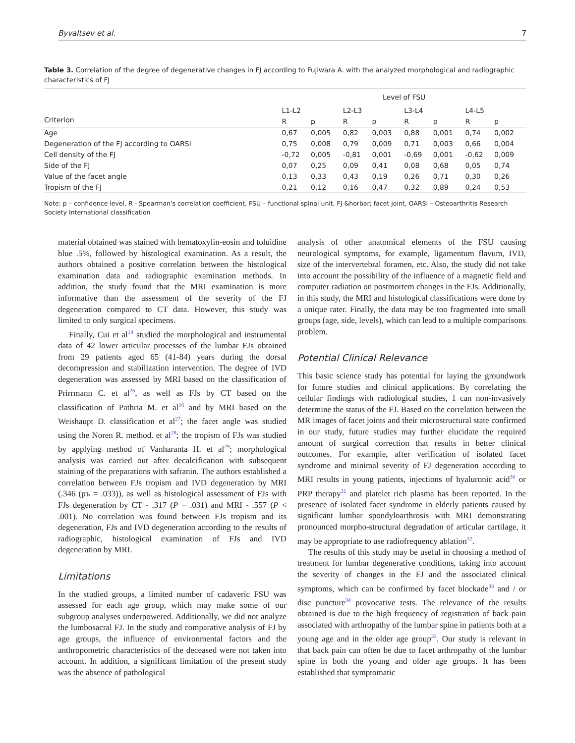Byvaltsev et al. 7
Table 3. Correlation of the degree of degenerative changes in FJ according to Fujiwara A. with the analyzed morphological and radiographic characteristics of FJ
| Criterion | Level of FSU | | | | | | | |
| --- | --- | --- | --- | --- | --- | --- | --- | --- |
| | L1-L2 | | L2-L3 | | L3-L4 | | L4-L5 | |
| | R | p | R | p | R | p | R | p |
| Age | 0,67 | 0,005 | 0,82 | 0,003 | 0,88 | 0,001 | 0,74 | 0,002 |
| Degeneration of the FJ according to OARSI | 0,75 | 0,008 | 0,79 | 0,009 | 0,71 | 0,003 | 0,66 | 0,004 |
| Cell density of the FJ | -0,72 | 0,005 | -0,81 | 0,001 | -0,69 | 0,001 | -0,62 | 0,009 |
| Side of the FJ | 0,07 | 0,25 | 0,09 | 0,41 | 0,08 | 0,68 | 0,05 | 0,74 |
| Value of the facet angle | 0,13 | 0,33 | 0,43 | 0,19 | 0,26 | 0,71 | 0,30 | 0,26 |
| Tropism of the FJ | 0,21 | 0,12 | 0,16 | 0,47 | 0,32 | 0,89 | 0,24 | 0,53 |
Note: p – confidence level, R - Spearman's correlation coefficient, FSU – functional spinal unit, FJ &horbar; facet joint, OARSI – Osteoarthritis Research Society International classification
material obtained was stained with hematoxylin-eosin and toluidine blue .5%, followed by histological examination. As a result, the authors obtained a positive correlation between the histological examination data and radiographic examination methods. In addition, the study found that the MRI examination is more informative than the assessment of the severity of the FJ degeneration compared to CT data. However, this study was limited to only surgical specimens.
Finally, Cui et al<sup>14</sup> studied the morphological and instrumental data of 42 lower articular processes of the lumbar FJs obtained from 29 patients aged 65 (41-84) years during the dorsal decompression and stabilization intervention. The degree of IVD degeneration was assessed by MRI based on the classification of Prirrmann C. et al<sup>26</sup>, as well as FJs by CT based on the classification of Pathria M. et al<sup>16</sup> and by MRI based on the Weishaupt D. classification et al<sup>27</sup>; the facet angle was studied using the Noren R. method. et al<sup>28</sup>; the tropism of FJs was studied by applying method of Vanharanta H. et al<sup>29</sup>; morphological analysis was carried out after decalcification with subsequent staining of the preparations with safranin. The authors established a correlation between FJs tropism and IVD degeneration by MRI (.346 (pъ = .033)), as well as histological assessment of FJs with FJs degeneration by CT - .317 (P = .031) and MRI - .557 (P < .001). No correlation was found between FJs tropism and its degeneration, FJs and IVD degeneration according to the results of radiographic, histological examination of FJs and IVD degeneration by MRI.
Limitations
In the studied groups, a limited number of cadaveric FSU was assessed for each age group, which may make some of our subgroup analyses underpowered. Additionally, we did not analyze the lumbosacral FJ. In the study and comparative analysis of FJ by age groups, the influence of environmental factors and the anthropometric characteristics of the deceased were not taken into account. In addition, a significant limitation of the present study was the absence of pathological
analysis of other anatomical elements of the FSU causing neurological symptoms, for example, ligamentum flavum, IVD, size of the intervertebral foramen, etc. Also, the study did not take into account the possibility of the influence of a magnetic field and computer radiation on postmortem changes in the FJs. Additionally, in this study, the MRI and histological classifications were done by a unique rater. Finally, the data may be too fragmented into small groups (age, side, levels), which can lead to a multiple comparisons problem.
Potential Clinical Relevance
This basic science study has potential for laying the groundwork for future studies and clinical applications. By correlating the cellular findings with radiological studies, 1 can non-invasively determine the status of the FJ. Based on the correlation between the MR images of facet joints and their microstructural state confirmed in our study, future studies may further elucidate the required amount of surgical correction that results in better clinical outcomes. For example, after verification of isolated facet syndrome and minimal severity of FJ degeneration according to MRI results in young patients, injections of hyaluronic acid<sup>30</sup> or PRP therapy<sup>31</sup> and platelet rich plasma has been reported. In the presence of isolated facet syndrome in elderly patients caused by significant lumbar spondyloarthrosis with MRI demonstrating pronounced morpho-structural degradation of articular cartilage, it may be appropriate to use radiofrequency ablation<sup>32</sup>.
The results of this study may be useful in choosing a method of treatment for lumbar degenerative conditions, taking into account the severity of changes in the FJ and the associated clinical symptoms, which can be confirmed by facet blockade<sup>33</sup> and / or disc puncture<sup>34</sup> provocative tests. The relevance of the results obtained is due to the high frequency of registration of back pain associated with arthropathy of the lumbar spine in patients both at a young age and in the older age group<sup>33</sup>. Our study is relevant in that back pain can often be due to facet arthropathy of the lumbar spine in both the young and older age groups. It has been established that symptomatic